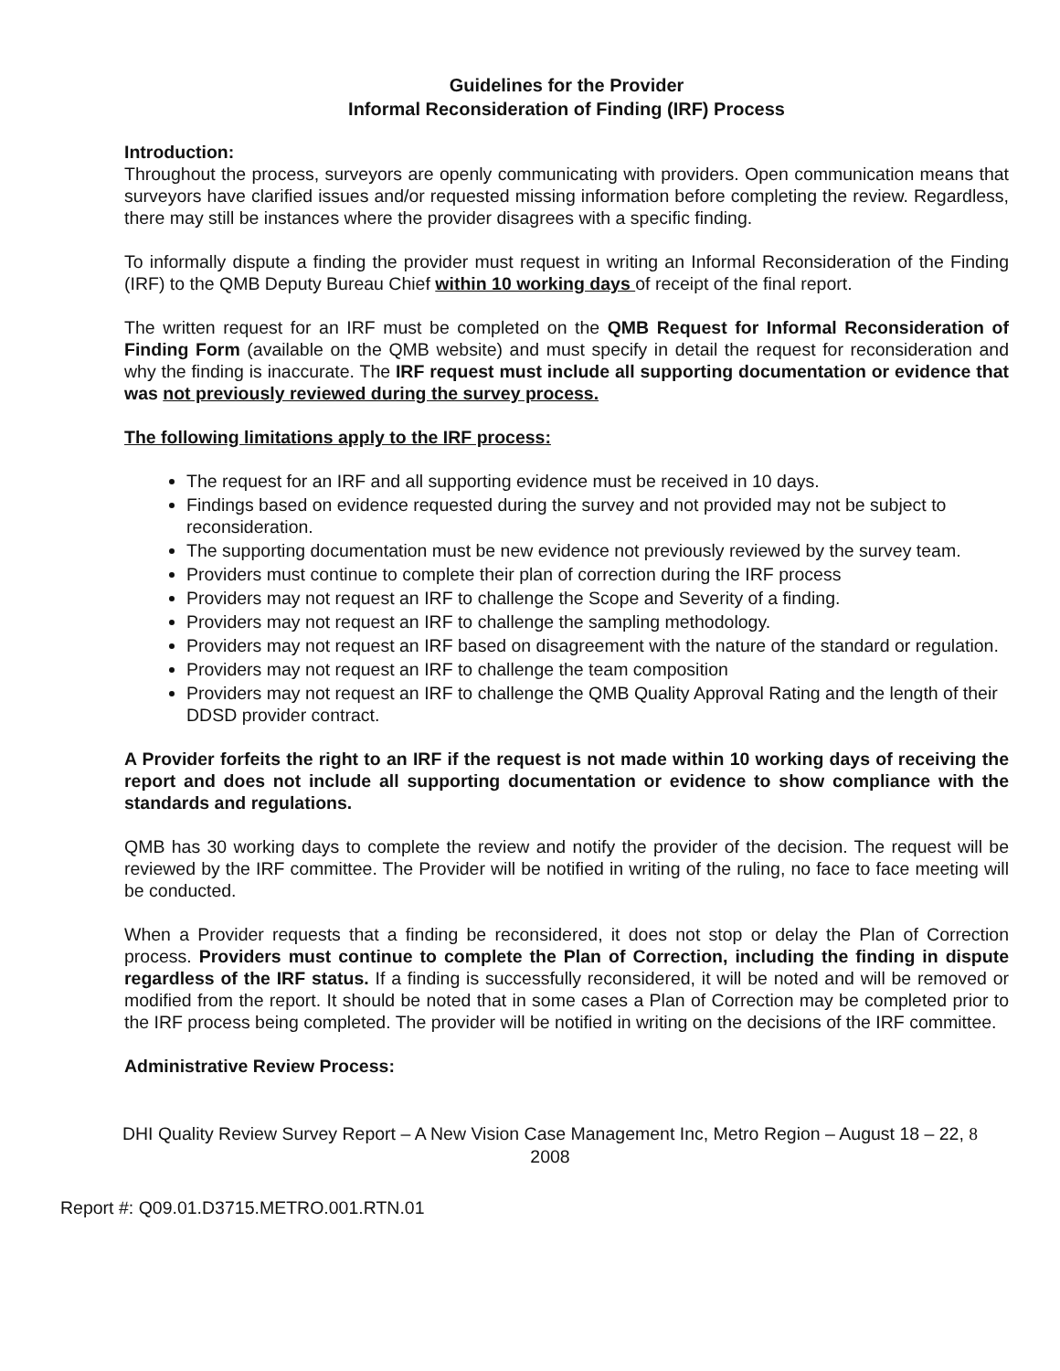Guidelines for the Provider
Informal Reconsideration of Finding (IRF) Process
Introduction:
Throughout the process, surveyors are openly communicating with providers. Open communication means that surveyors have clarified issues and/or requested missing information before completing the review. Regardless, there may still be instances where the provider disagrees with a specific finding.
To informally dispute a finding the provider must request in writing an Informal Reconsideration of the Finding (IRF) to the QMB Deputy Bureau Chief within 10 working days of receipt of the final report.
The written request for an IRF must be completed on the QMB Request for Informal Reconsideration of Finding Form (available on the QMB website) and must specify in detail the request for reconsideration and why the finding is inaccurate. The IRF request must include all supporting documentation or evidence that was not previously reviewed during the survey process.
The following limitations apply to the IRF process:
The request for an IRF and all supporting evidence must be received in 10 days.
Findings based on evidence requested during the survey and not provided may not be subject to reconsideration.
The supporting documentation must be new evidence not previously reviewed by the survey team.
Providers must continue to complete their plan of correction during the IRF process
Providers may not request an IRF to challenge the Scope and Severity of a finding.
Providers may not request an IRF to challenge the sampling methodology.
Providers may not request an IRF based on disagreement with the nature of the standard or regulation.
Providers may not request an IRF to challenge the team composition
Providers may not request an IRF to challenge the QMB Quality Approval Rating and the length of their DDSD provider contract.
A Provider forfeits the right to an IRF if the request is not made within 10 working days of receiving the report and does not include all supporting documentation or evidence to show compliance with the standards and regulations.
QMB has 30 working days to complete the review and notify the provider of the decision. The request will be reviewed by the IRF committee. The Provider will be notified in writing of the ruling, no face to face meeting will be conducted.
When a Provider requests that a finding be reconsidered, it does not stop or delay the Plan of Correction process. Providers must continue to complete the Plan of Correction, including the finding in dispute regardless of the IRF status. If a finding is successfully reconsidered, it will be noted and will be removed or modified from the report. It should be noted that in some cases a Plan of Correction may be completed prior to the IRF process being completed. The provider will be notified in writing on the decisions of the IRF committee.
Administrative Review Process:
DHI Quality Review Survey Report – A New Vision Case Management Inc, Metro Region – August 18 – 22, 8
2008
Report #: Q09.01.D3715.METRO.001.RTN.01